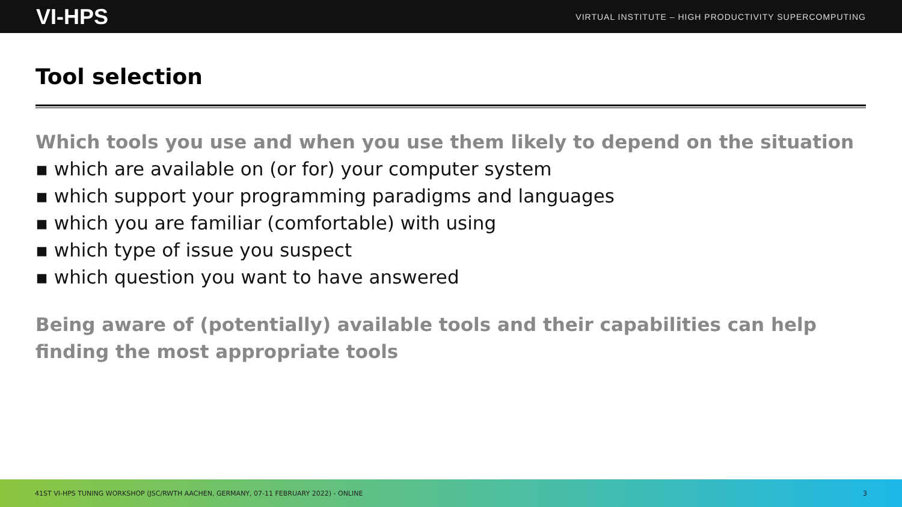VI-HPS VIRTUAL INSTITUTE – HIGH PRODUCTIVITY SUPERCOMPUTING
Tool selection
Which tools you use and when you use them likely to depend on the situation
▪ which are available on (or for) your computer system
▪ which support your programming paradigms and languages
▪ which you are familiar (comfortable) with using
▪ which type of issue you suspect
▪ which question you want to have answered
Being aware of (potentially) available tools and their capabilities can help finding the most appropriate tools
41ST VI-HPS TUNING WORKSHOP (JSC/RWTH AACHEN, GERMANY, 07-11 FEBRUARY 2022) - ONLINE 3